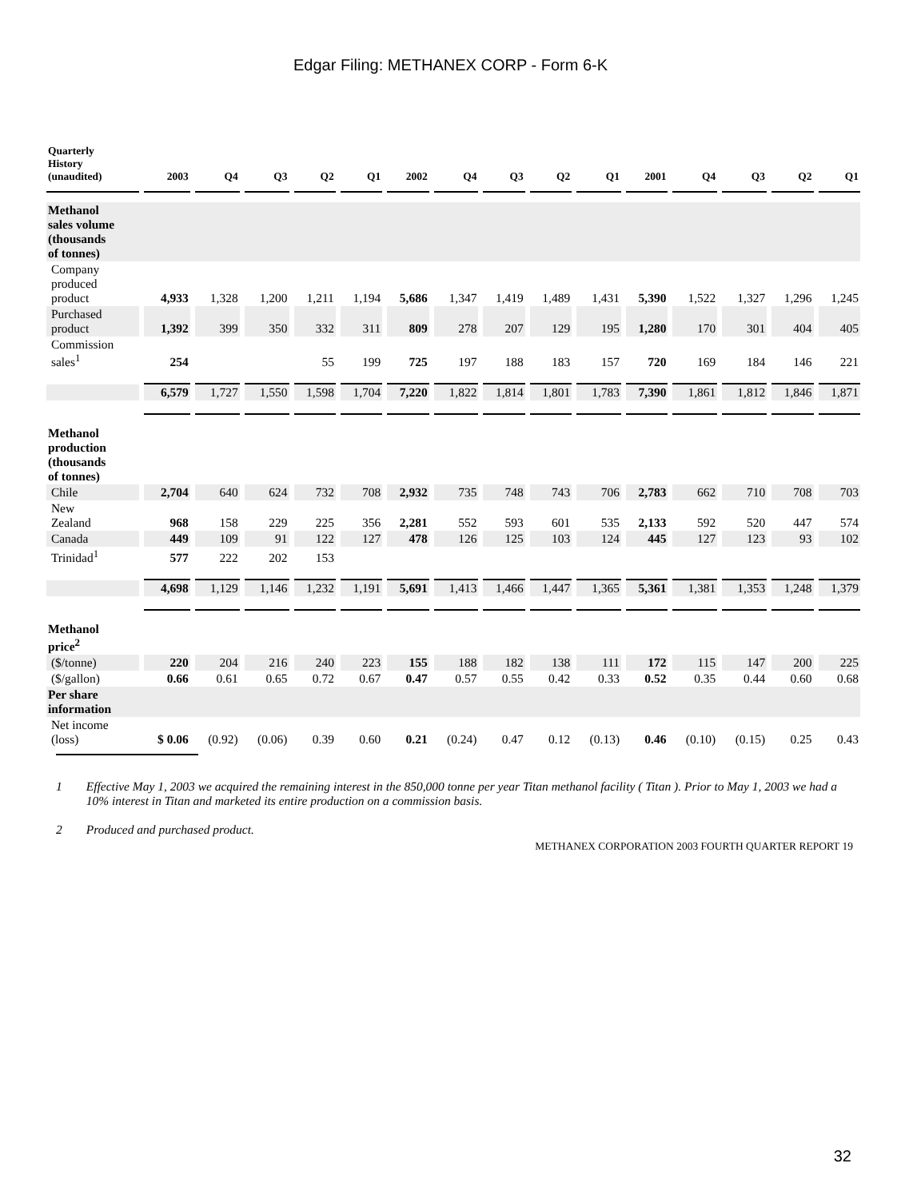Edgar Filing: METHANEX CORP - Form 6-K
| Quarterly History (unaudited) | 2003 | Q4 | Q3 | Q2 | Q1 | 2002 | Q4 | Q3 | Q2 | Q1 | 2001 | Q4 | Q3 | Q2 | Q1 |
| --- | --- | --- | --- | --- | --- | --- | --- | --- | --- | --- | --- | --- | --- | --- | --- |
| Methanol sales volume (thousands of tonnes) | | | | | | | | | | | | | | | |
| Company produced product | 4,933 | 1,328 | 1,200 | 1,211 | 1,194 | 5,686 | 1,347 | 1,419 | 1,489 | 1,431 | 5,390 | 1,522 | 1,327 | 1,296 | 1,245 |
| Purchased product | 1,392 | 399 | 350 | 332 | 311 | 809 | 278 | 207 | 129 | 195 | 1,280 | 170 | 301 | 404 | 405 |
| Commission sales<sup>1</sup> | 254 | | | 55 | 199 | 725 | 197 | 188 | 183 | 157 | 720 | 169 | 184 | 146 | 221 |
| | 6,579 | 1,727 | 1,550 | 1,598 | 1,704 | 7,220 | 1,822 | 1,814 | 1,801 | 1,783 | 7,390 | 1,861 | 1,812 | 1,846 | 1,871 |
| Methanol production (thousands of tonnes) | | | | | | | | | | | | | | | |
| Chile | 2,704 | 640 | 624 | 732 | 708 | 2,932 | 735 | 748 | 743 | 706 | 2,783 | 662 | 710 | 708 | 703 |
| New Zealand | 968 | 158 | 229 | 225 | 356 | 2,281 | 552 | 593 | 601 | 535 | 2,133 | 592 | 520 | 447 | 574 |
| Canada | 449 | 109 | 91 | 122 | 127 | 478 | 126 | 125 | 103 | 124 | 445 | 127 | 123 | 93 | 102 |
| Trinidad<sup>1</sup> | 577 | 222 | 202 | 153 | | | | | | | | | | | |
| | 4,698 | 1,129 | 1,146 | 1,232 | 1,191 | 5,691 | 1,413 | 1,466 | 1,447 | 1,365 | 5,361 | 1,381 | 1,353 | 1,248 | 1,379 |
| Methanol price<sup>2</sup> | | | | | | | | | | | | | | | |
| ($/tonne) | 220 | 204 | 216 | 240 | 223 | 155 | 188 | 182 | 138 | 111 | 172 | 115 | 147 | 200 | 225 |
| ($/gallon) | 0.66 | 0.61 | 0.65 | 0.72 | 0.67 | 0.47 | 0.57 | 0.55 | 0.42 | 0.33 | 0.52 | 0.35 | 0.44 | 0.60 | 0.68 |
| Per share information | | | | | | | | | | | | | | | |
| Net income (loss) | $ 0.06 | (0.92) | (0.06) | 0.39 | 0.60 | 0.21 | (0.24) | 0.47 | 0.12 | (0.13) | 0.46 | (0.10) | (0.15) | 0.25 | 0.43 |
1 Effective May 1, 2003 we acquired the remaining interest in the 850,000 tonne per year Titan methanol facility ( Titan ). Prior to May 1, 2003 we had a 10% interest in Titan and marketed its entire production on a commission basis.
2 Produced and purchased product.
METHANEX CORPORATION 2003 FOURTH QUARTER REPORT 19
32